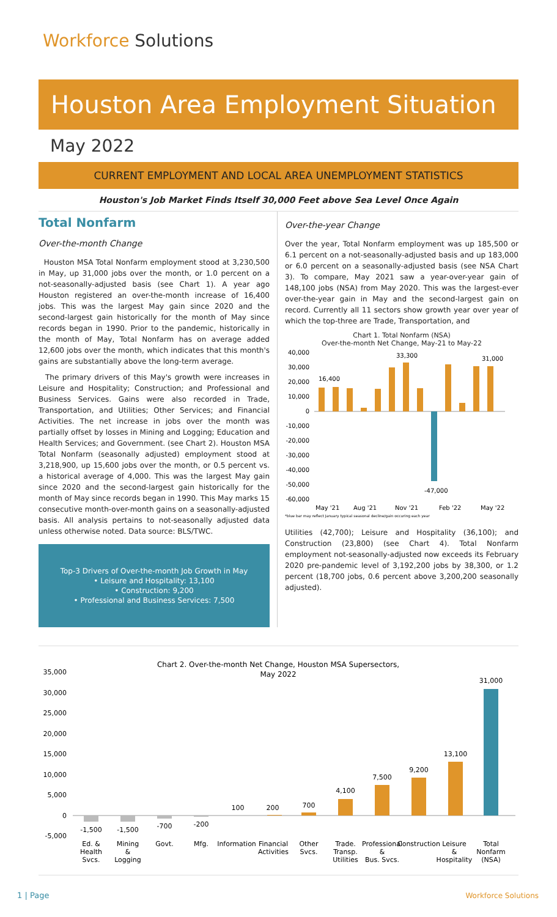Workforce Solutions
Houston Area Employment Situation
May 2022
CURRENT EMPLOYMENT AND LOCAL AREA UNEMPLOYMENT STATISTICS
Houston's Job Market Finds Itself 30,000 Feet above Sea Level Once Again
Total Nonfarm
Over-the-month Change
Houston MSA Total Nonfarm employment stood at 3,230,500 in May, up 31,000 jobs over the month, or 1.0 percent on a not-seasonally-adjusted basis (see Chart 1). A year ago Houston registered an over-the-month increase of 16,400 jobs. This was the largest May gain since 2020 and the second-largest gain historically for the month of May since records began in 1990. Prior to the pandemic, historically in the month of May, Total Nonfarm has on average added 12,600 jobs over the month, which indicates that this month's gains are substantially above the long-term average.
The primary drivers of this May's growth were increases in Leisure and Hospitality; Construction; and Professional and Business Services. Gains were also recorded in Trade, Transportation, and Utilities; Other Services; and Financial Activities. The net increase in jobs over the month was partially offset by losses in Mining and Logging; Education and Health Services; and Government. (see Chart 2). Houston MSA Total Nonfarm (seasonally adjusted) employment stood at 3,218,900, up 15,600 jobs over the month, or 0.5 percent vs. a historical average of 4,000. This was the largest May gain since 2020 and the second-largest gain historically for the month of May since records began in 1990. This May marks 15 consecutive month-over-month gains on a seasonally-adjusted basis. All analysis pertains to not-seasonally adjusted data unless otherwise noted. Data source: BLS/TWC.
Top-3 Drivers of Over-the-month Job Growth in May
• Leisure and Hospitality: 13,100
• Construction: 9,200
• Professional and Business Services: 7,500
Over-the-year Change
Over the year, Total Nonfarm employment was up 185,500 or 6.1 percent on a not-seasonally-adjusted basis and up 183,000 or 6.0 percent on a seasonally-adjusted basis (see NSA Chart 3). To compare, May 2021 saw a year-over-year gain of 148,100 jobs (NSA) from May 2020. This was the largest-ever over-the-year gain in May and the second-largest gain on record. Currently all 11 sectors show growth year over year of which the top-three are Trade, Transportation, and
Chart 1. Total Nonfarm (NSA)
Over-the-month Net Change, May-21 to May-22
40,000
30,000
20,000
10,000
0
-10,000
-20,000
-30,000
-40,000
-50,000
-60,000
16,400
33,300
31,000
-47,000
May '21
Aug '21
Nov '21
Feb '22
May '22
*blue bar may reflect January typical seasonal decline/gain occuring each year
Utilities (42,700); Leisure and Hospitality (36,100); and Construction (23,800) (see Chart 4). Total Nonfarm employment not-seasonally-adjusted now exceeds its February 2020 pre-pandemic level of 3,192,200 jobs by 38,300, or 1.2 percent (18,700 jobs, 0.6 percent above 3,200,200 seasonally adjusted).
Chart 2. Over-the-month Net Change, Houston MSA Supersectors,
May 2022
35,000
30,000
25,000
20,000
15,000
10,000
5,000
0
-5,000
-1,500
-1,500
-700
-200
100
200
700
4,100
7,500
9,200
13,100
31,000
Ed. &
Health
Svcs.
Mining
&
Logging
Govt.
Mfg.
Information
Financial
Activities
Other
Svcs.
Trade.
Transp.
Utilities
Professional
&
Bus. Svcs.
Construction
Leisure
&
Hospitality
Total
Nonfarm
(NSA)
1 | Page Workforce Solutions